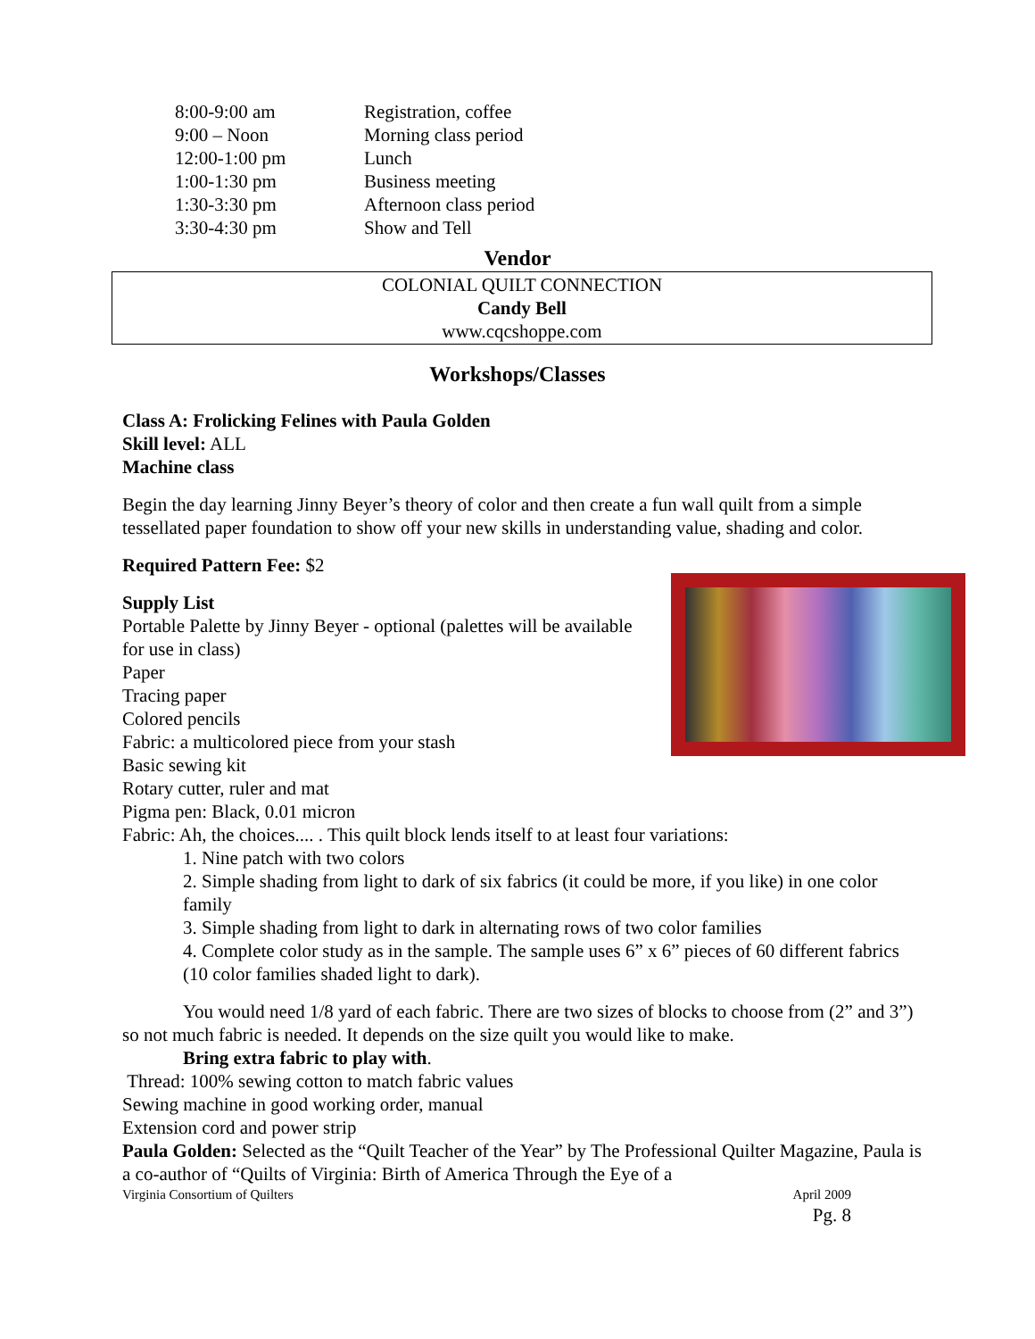| 8:00-9:00 am | Registration, coffee |
| 9:00 – Noon | Morning class period |
| 12:00-1:00 pm | Lunch |
| 1:00-1:30 pm | Business meeting |
| 1:30-3:30 pm | Afternoon class period |
| 3:30-4:30 pm | Show and Tell |
Vendor
COLONIAL QUILT CONNECTION
Candy Bell
www.cqcshoppe.com
Workshops/Classes
Class A: Frolicking Felines with Paula Golden
Skill level: ALL
Machine class
Begin the day learning Jinny Beyer’s theory of color and then create a fun wall quilt from a simple tessellated paper foundation to show off your new skills in understanding value, shading and color.
Required Pattern Fee: $2
Supply List
Portable Palette by Jinny Beyer - optional (palettes will be available for use in class)
Paper
Tracing paper
Colored pencils
Fabric: a multicolored piece from your stash
Basic sewing kit
Rotary cutter, ruler and mat
Pigma pen: Black, 0.01 micron
Fabric: Ah, the choices.... . This quilt block lends itself to at least four variations:
1. Nine patch with two colors
2. Simple shading from light to dark of six fabrics (it could be more, if you like) in one color family
3. Simple shading from light to dark in alternating rows of two color families
4. Complete color study as in the sample. The sample uses 6” x 6” pieces of 60 different fabrics (10 color families shaded light to dark).
You would need 1/8 yard of each fabric. There are two sizes of blocks to choose from (2” and 3”) so not much fabric is needed. It depends on the size quilt you would like to make.
Bring extra fabric to play with.
Thread: 100% sewing cotton to match fabric values
Sewing machine in good working order, manual
Extension cord and power strip
Paula Golden: Selected as the “Quilt Teacher of the Year” by The Professional Quilter Magazine, Paula is a co-author of “Quilts of Virginia: Birth of America Through the Eye of a
Virginia Consortium of Quilters April 2009
Pg. 8